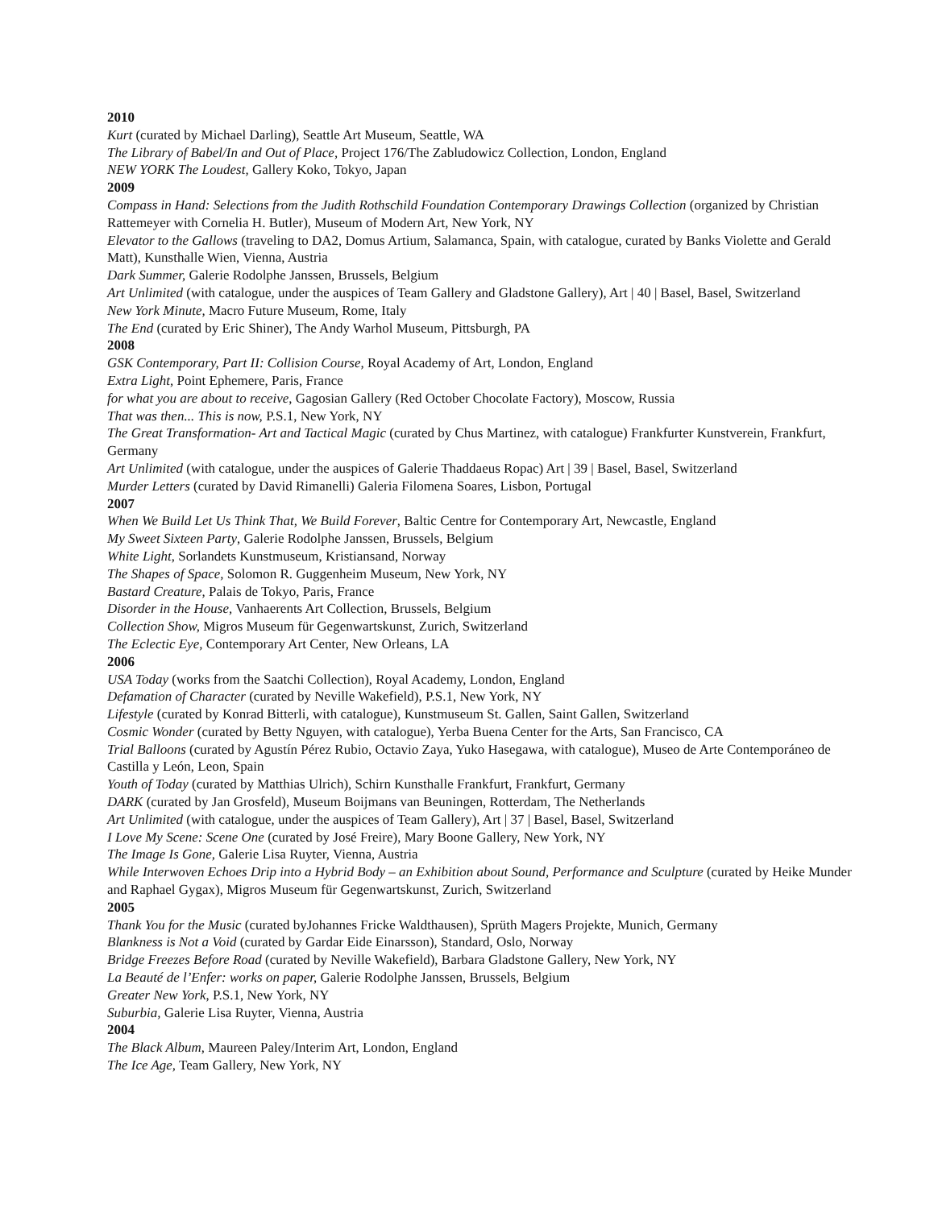2010
Kurt (curated by Michael Darling), Seattle Art Museum, Seattle, WA
The Library of Babel/In and Out of Place, Project 176/The Zabludowicz Collection, London, England
NEW YORK The Loudest, Gallery Koko, Tokyo, Japan
2009
Compass in Hand: Selections from the Judith Rothschild Foundation Contemporary Drawings Collection (organized by Christian Rattemeyer with Cornelia H. Butler), Museum of Modern Art, New York, NY
Elevator to the Gallows (traveling to DA2, Domus Artium, Salamanca, Spain, with catalogue, curated by Banks Violette and Gerald Matt), Kunsthalle Wien, Vienna, Austria
Dark Summer, Galerie Rodolphe Janssen, Brussels, Belgium
Art Unlimited (with catalogue, under the auspices of Team Gallery and Gladstone Gallery), Art | 40 | Basel, Basel, Switzerland
New York Minute, Macro Future Museum, Rome, Italy
The End (curated by Eric Shiner), The Andy Warhol Museum, Pittsburgh, PA
2008
GSK Contemporary, Part II: Collision Course, Royal Academy of Art, London, England
Extra Light, Point Ephemere, Paris, France
for what you are about to receive, Gagosian Gallery (Red October Chocolate Factory), Moscow, Russia
That was then... This is now, P.S.1, New York, NY
The Great Transformation- Art and Tactical Magic (curated by Chus Martinez, with catalogue) Frankfurter Kunstverein, Frankfurt, Germany
Art Unlimited (with catalogue, under the auspices of Galerie Thaddaeus Ropac) Art | 39 | Basel, Basel, Switzerland
Murder Letters (curated by David Rimanelli) Galeria Filomena Soares, Lisbon, Portugal
2007
When We Build Let Us Think That, We Build Forever, Baltic Centre for Contemporary Art, Newcastle, England
My Sweet Sixteen Party, Galerie Rodolphe Janssen, Brussels, Belgium
White Light, Sorlandets Kunstmuseum, Kristiansand, Norway
The Shapes of Space, Solomon R. Guggenheim Museum, New York, NY
Bastard Creature, Palais de Tokyo, Paris, France
Disorder in the House, Vanhaerents Art Collection, Brussels, Belgium
Collection Show, Migros Museum für Gegenwartskunst, Zurich, Switzerland
The Eclectic Eye, Contemporary Art Center, New Orleans, LA
2006
USA Today (works from the Saatchi Collection), Royal Academy, London, England
Defamation of Character (curated by Neville Wakefield), P.S.1, New York, NY
Lifestyle (curated by Konrad Bitterli, with catalogue), Kunstmuseum St. Gallen, Saint Gallen, Switzerland
Cosmic Wonder (curated by Betty Nguyen, with catalogue), Yerba Buena Center for the Arts, San Francisco, CA
Trial Balloons (curated by Agustín Pérez Rubio, Octavio Zaya, Yuko Hasegawa, with catalogue), Museo de Arte Contemporáneo de Castilla y León, Leon, Spain
Youth of Today (curated by Matthias Ulrich), Schirn Kunsthalle Frankfurt, Frankfurt, Germany
DARK (curated by Jan Grosfeld), Museum Boijmans van Beuningen, Rotterdam, The Netherlands
Art Unlimited (with catalogue, under the auspices of Team Gallery), Art | 37 | Basel, Basel, Switzerland
I Love My Scene: Scene One (curated by José Freire), Mary Boone Gallery, New York, NY
The Image Is Gone, Galerie Lisa Ruyter, Vienna, Austria
While Interwoven Echoes Drip into a Hybrid Body – an Exhibition about Sound, Performance and Sculpture (curated by Heike Munder and Raphael Gygax), Migros Museum für Gegenwartskunst, Zurich, Switzerland
2005
Thank You for the Music (curated byJohannes Fricke Waldthausen), Sprüth Magers Projekte, Munich, Germany
Blankness is Not a Void (curated by Gardar Eide Einarsson), Standard, Oslo, Norway
Bridge Freezes Before Road (curated by Neville Wakefield), Barbara Gladstone Gallery, New York, NY
La Beauté de l’Enfer: works on paper, Galerie Rodolphe Janssen, Brussels, Belgium
Greater New York, P.S.1, New York, NY
Suburbia, Galerie Lisa Ruyter, Vienna, Austria
2004
The Black Album, Maureen Paley/Interim Art, London, England
The Ice Age, Team Gallery, New York, NY